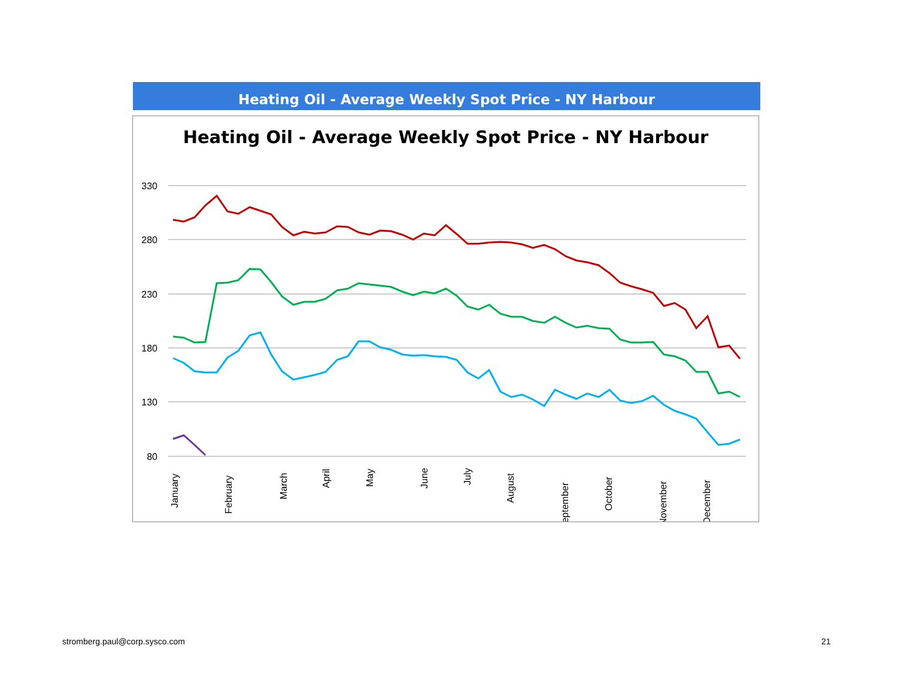Heating Oil - Average Weekly Spot Price - NY Harbour
Heating Oil - Average Weekly Spot Price - NY Harbour
330
280
230
180
130
80
January
February
March
April
May
June
July
August
September
October
November
December
stromberg.paul@corp.sysco.com 21